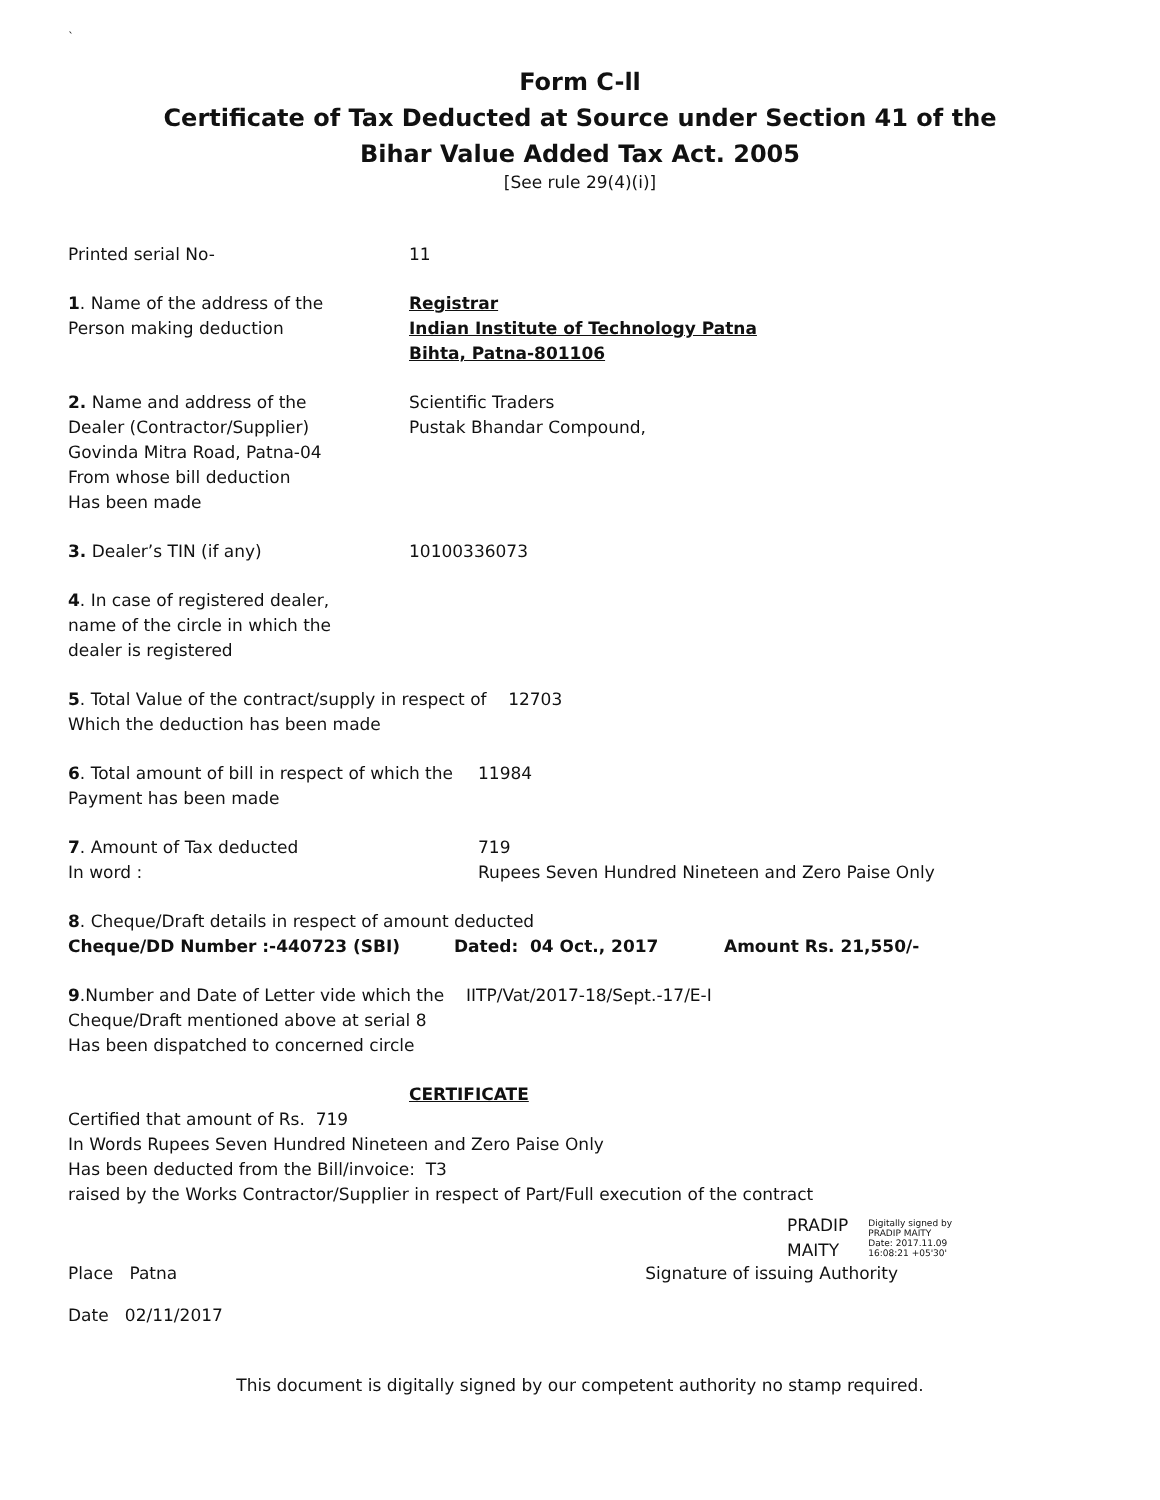`
Form C-ll
Certificate of Tax Deducted at Source under Section 41 of the
Bihar Value Added Tax Act. 2005
[See rule 29(4)(i)]
Printed serial No- 11
1. Name of the address of the
Person making deduction
Registrar
Indian Institute of Technology Patna
Bihta, Patna-801106
2. Name and address of the
Dealer (Contractor/Supplier)
Govinda Mitra Road, Patna-04
From whose bill deduction
Has been made
Scientific Traders
Pustak Bhandar Compound,
3. Dealer’s TIN (if any) 10100336073
4. In case of registered dealer,
name of the circle in which the
dealer is registered
5. Total Value of the contract/supply in respect of 12703
Which the deduction has been made
6. Total amount of bill in respect of which the
Payment has been made
11984
7. Amount of Tax deducted
In word :
719
Rupees Seven Hundred Nineteen and Zero Paise Only
8. Cheque/Draft details in respect of amount deducted
Cheque/DD Number :-440723 (SBI) Dated: 04 Oct., 2017 Amount Rs. 21,550/-
9.Number and Date of Letter vide which the
Cheque/Draft mentioned above at serial 8
Has been dispatched to concerned circle
IITP/Vat/2017-18/Sept.-17/E-I
CERTIFICATE
Certified that amount of Rs. 719
In Words Rupees Seven Hundred Nineteen and Zero Paise Only
Has been deducted from the Bill/invoice: T3
raised by the Works Contractor/Supplier in respect of Part/Full execution of the contract
PRADIP
MAITY
Digitally signed by
PRADIP MAITY
Date: 2017.11.09
16:08:21 +05'30'
Place Patna Signature of issuing Authority
Date 02/11/2017
This document is digitally signed by our competent authority no stamp required.